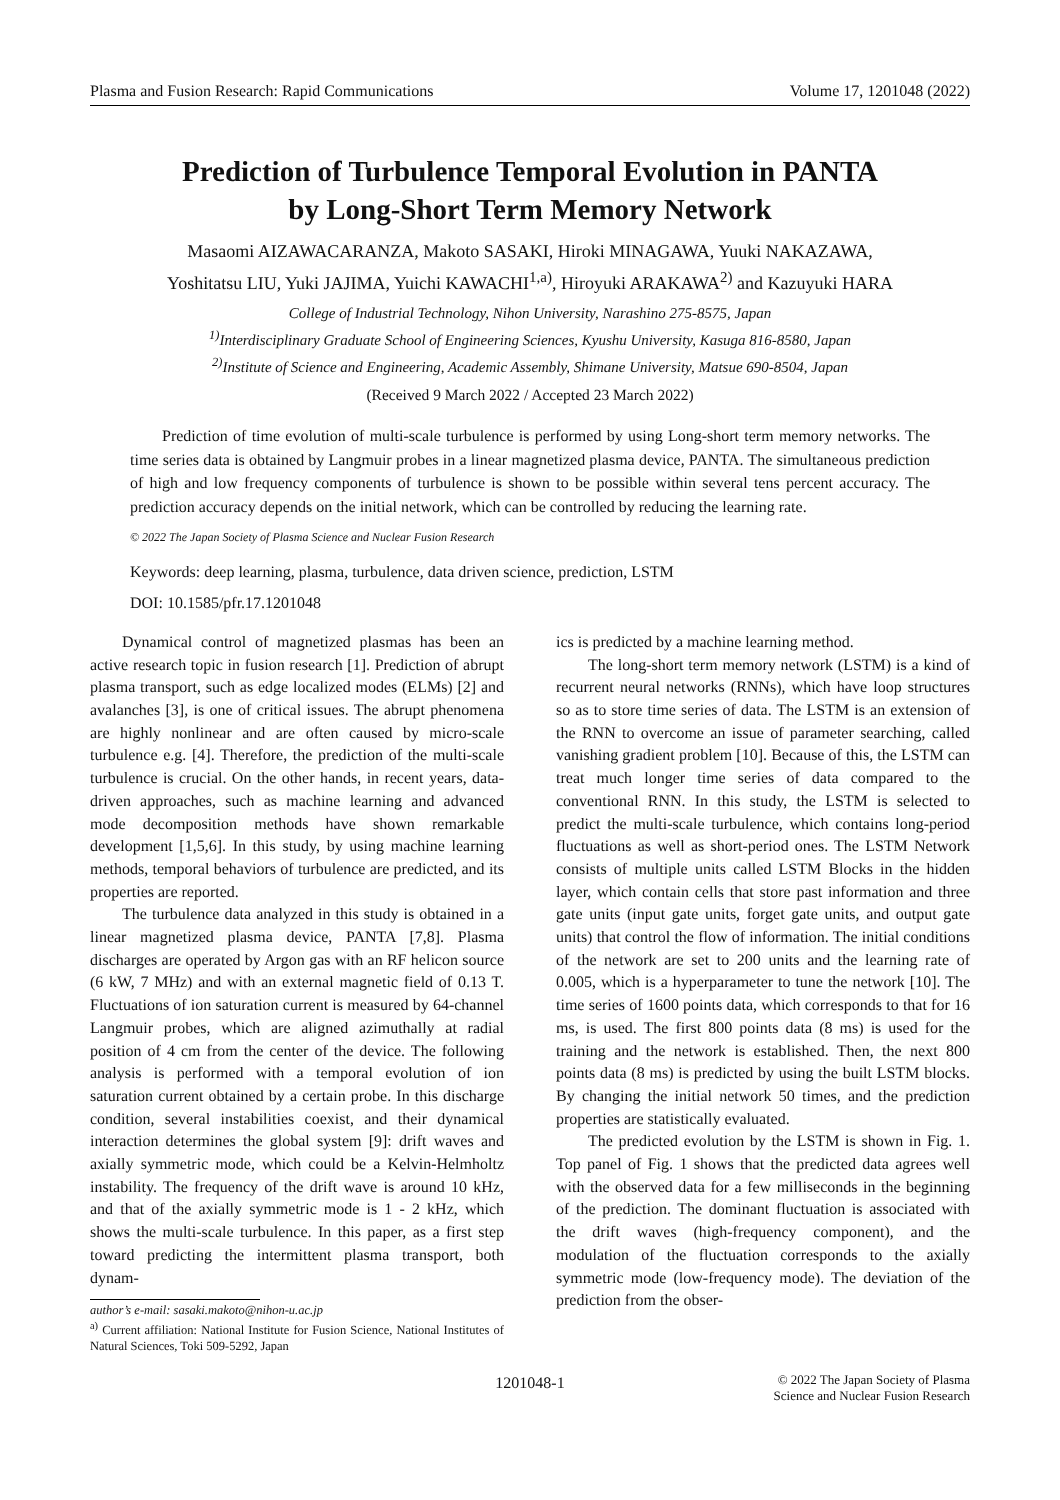Plasma and Fusion Research: Rapid Communications Volume 17, 1201048 (2022)
Prediction of Turbulence Temporal Evolution in PANTA
by Long-Short Term Memory Network
Masaomi AIZAWACARANZA, Makoto SASAKI, Hiroki MINAGAWA, Yuuki NAKAZAWA,
Yoshitatsu LIU, Yuki JAJIMA, Yuichi KAWACHI<sup>1,a)</sup>, Hiroyuki ARAKAWA<sup>2)</sup> and Kazuyuki HARA
College of Industrial Technology, Nihon University, Narashino 275-8575, Japan
<sup>1)</sup> Interdisciplinary Graduate School of Engineering Sciences, Kyushu University, Kasuga 816-8580, Japan
<sup>2)</sup> Institute of Science and Engineering, Academic Assembly, Shimane University, Matsue 690-8504, Japan
(Received 9 March 2022 / Accepted 23 March 2022)
Prediction of time evolution of multi-scale turbulence is performed by using Long-short term memory networks. The time series data is obtained by Langmuir probes in a linear magnetized plasma device, PANTA. The simultaneous prediction of high and low frequency components of turbulence is shown to be possible within several tens percent accuracy. The prediction accuracy depends on the initial network, which can be controlled by reducing the learning rate.
© 2022 The Japan Society of Plasma Science and Nuclear Fusion Research
Keywords: deep learning, plasma, turbulence, data driven science, prediction, LSTM
DOI: 10.1585/pfr.17.1201048
Dynamical control of magnetized plasmas has been an active research topic in fusion research [1]. Prediction of abrupt plasma transport, such as edge localized modes (ELMs) [2] and avalanches [3], is one of critical issues. The abrupt phenomena are highly nonlinear and are often caused by micro-scale turbulence e.g. [4]. Therefore, the prediction of the multi-scale turbulence is crucial. On the other hands, in recent years, data-driven approaches, such as machine learning and advanced mode decomposition methods have shown remarkable development [1,5,6]. In this study, by using machine learning methods, temporal behaviors of turbulence are predicted, and its properties are reported.
The turbulence data analyzed in this study is obtained in a linear magnetized plasma device, PANTA [7,8]. Plasma discharges are operated by Argon gas with an RF helicon source (6 kW, 7 MHz) and with an external magnetic field of 0.13 T. Fluctuations of ion saturation current is measured by 64-channel Langmuir probes, which are aligned azimuthally at radial position of 4 cm from the center of the device. The following analysis is performed with a temporal evolution of ion saturation current obtained by a certain probe. In this discharge condition, several instabilities coexist, and their dynamical interaction determines the global system [9]: drift waves and axially symmetric mode, which could be a Kelvin-Helmholtz instability. The frequency of the drift wave is around 10 kHz, and that of the axially symmetric mode is 1 - 2 kHz, which shows the multi-scale turbulence. In this paper, as a first step toward predicting the intermittent plasma transport, both dynam-
author’s e-mail: sasaki.makoto@nihon-u.ac.jp
<sup>a)</sup> Current affiliation: National Institute for Fusion Science, National Institutes of Natural Sciences, Toki 509-5292, Japan
ics is predicted by a machine learning method.
The long-short term memory network (LSTM) is a kind of recurrent neural networks (RNNs), which have loop structures so as to store time series of data. The LSTM is an extension of the RNN to overcome an issue of parameter searching, called vanishing gradient problem [10]. Because of this, the LSTM can treat much longer time series of data compared to the conventional RNN. In this study, the LSTM is selected to predict the multi-scale turbulence, which contains long-period fluctuations as well as short-period ones. The LSTM Network consists of multiple units called LSTM Blocks in the hidden layer, which contain cells that store past information and three gate units (input gate units, forget gate units, and output gate units) that control the flow of information. The initial conditions of the network are set to 200 units and the learning rate of 0.005, which is a hyperparameter to tune the network [10]. The time series of 1600 points data, which corresponds to that for 16 ms, is used. The first 800 points data (8 ms) is used for the training and the network is established. Then, the next 800 points data (8 ms) is predicted by using the built LSTM blocks. By changing the initial network 50 times, and the prediction properties are statistically evaluated.
The predicted evolution by the LSTM is shown in Fig. 1. Top panel of Fig. 1 shows that the predicted data agrees well with the observed data for a few milliseconds in the beginning of the prediction. The dominant fluctuation is associated with the drift waves (high-frequency component), and the modulation of the fluctuation corresponds to the axially symmetric mode (low-frequency mode). The deviation of the prediction from the obser-
1201048-1 © 2022 The Japan Society of Plasma
Science and Nuclear Fusion Research